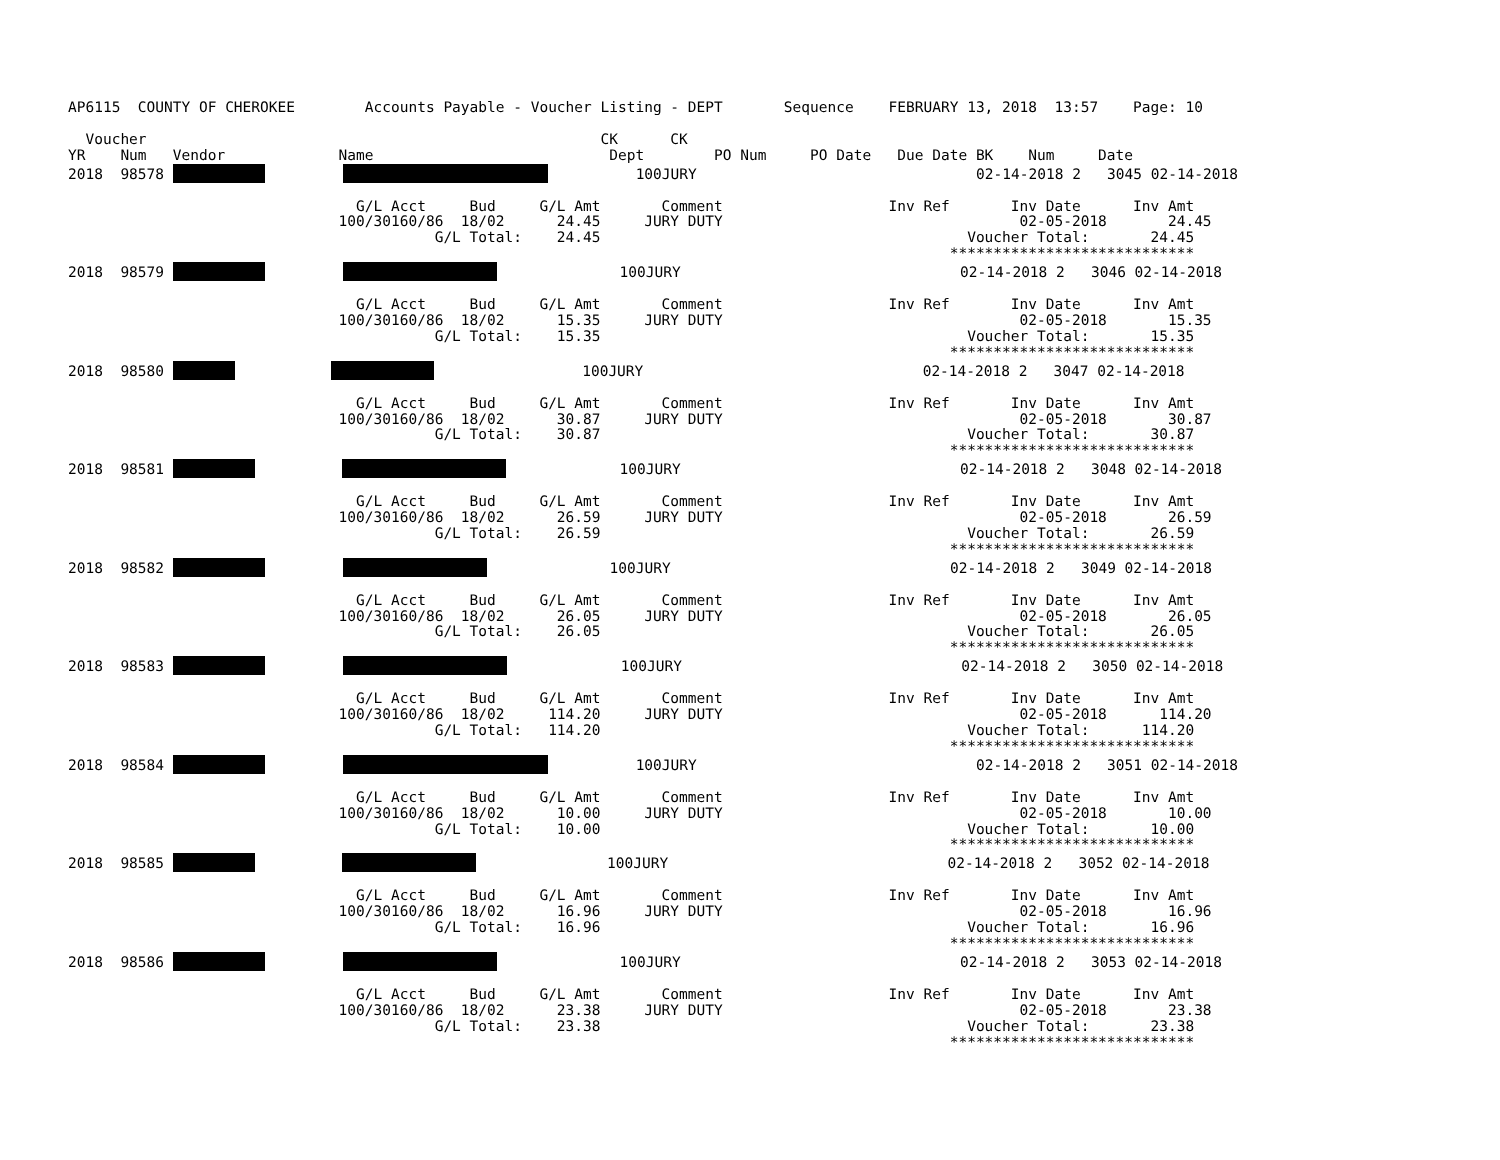AP6115  COUNTY OF CHEROKEE        Accounts Payable - Voucher Listing - DEPT       Sequence    FEBRUARY 13, 2018  13:57    Page: 10

  Voucher                                                    CK      CK
YR    Num   Vendor             Name                           Dept        PO Num     PO Date   Due Date BK    Num     Date
2018  98578                    100JURY                                02-14-2018 2   3045 02-14-2018

                                 G/L Acct     Bud     G/L Amt       Comment                   Inv Ref       Inv Date      Inv Amt
                               100/30160/86  18/02      24.45     JURY DUTY                                  02-05-2018       24.45
                                          G/L Total:    24.45                                          Voucher Total:       24.45
                                                                                                     ****************************
2018  98579                        100JURY                                02-14-2018 2   3046 02-14-2018

                                 G/L Acct     Bud     G/L Amt       Comment                   Inv Ref       Inv Date      Inv Amt
                               100/30160/86  18/02      15.35     JURY DUTY                                  02-05-2018       15.35
                                          G/L Total:    15.35                                          Voucher Total:       15.35
                                                                                                     ****************************
2018  98580                             100JURY                                02-14-2018 2   3047 02-14-2018

                                 G/L Acct     Bud     G/L Amt       Comment                   Inv Ref       Inv Date      Inv Amt
                               100/30160/86  18/02      30.87     JURY DUTY                                  02-05-2018       30.87
                                          G/L Total:    30.87                                          Voucher Total:       30.87
                                                                                                     ****************************
2018  98581                        100JURY                                02-14-2018 2   3048 02-14-2018

                                 G/L Acct     Bud     G/L Amt       Comment                   Inv Ref       Inv Date      Inv Amt
                               100/30160/86  18/02      26.59     JURY DUTY                                  02-05-2018       26.59
                                          G/L Total:    26.59                                          Voucher Total:       26.59
                                                                                                     ****************************
2018  98582                        100JURY                                02-14-2018 2   3049 02-14-2018

                                 G/L Acct     Bud     G/L Amt       Comment                   Inv Ref       Inv Date      Inv Amt
                               100/30160/86  18/02      26.05     JURY DUTY                                  02-05-2018       26.05
                                          G/L Total:    26.05                                          Voucher Total:       26.05
                                                                                                     ****************************
2018  98583                       100JURY                                02-14-2018 2   3050 02-14-2018

                                 G/L Acct     Bud     G/L Amt       Comment                   Inv Ref       Inv Date      Inv Amt
                               100/30160/86  18/02     114.20     JURY DUTY                                  02-05-2018      114.20
                                          G/L Total:   114.20                                          Voucher Total:      114.20
                                                                                                     ****************************
2018  98584                    100JURY                                02-14-2018 2   3051 02-14-2018

                                 G/L Acct     Bud     G/L Amt       Comment                   Inv Ref       Inv Date      Inv Amt
                               100/30160/86  18/02      10.00     JURY DUTY                                  02-05-2018       10.00
                                          G/L Total:    10.00                                          Voucher Total:       10.00
                                                                                                     ****************************
2018  98585                          100JURY                                02-14-2018 2   3052 02-14-2018

                                 G/L Acct     Bud     G/L Amt       Comment                   Inv Ref       Inv Date      Inv Amt
                               100/30160/86  18/02      16.96     JURY DUTY                                  02-05-2018       16.96
                                          G/L Total:    16.96                                          Voucher Total:       16.96
                                                                                                     ****************************
2018  98586                        100JURY                                02-14-2018 2   3053 02-14-2018

                                 G/L Acct     Bud     G/L Amt       Comment                   Inv Ref       Inv Date      Inv Amt
                               100/30160/86  18/02      23.38     JURY DUTY                                  02-05-2018       23.38
                                          G/L Total:    23.38                                          Voucher Total:       23.38
                                                                                                     ****************************